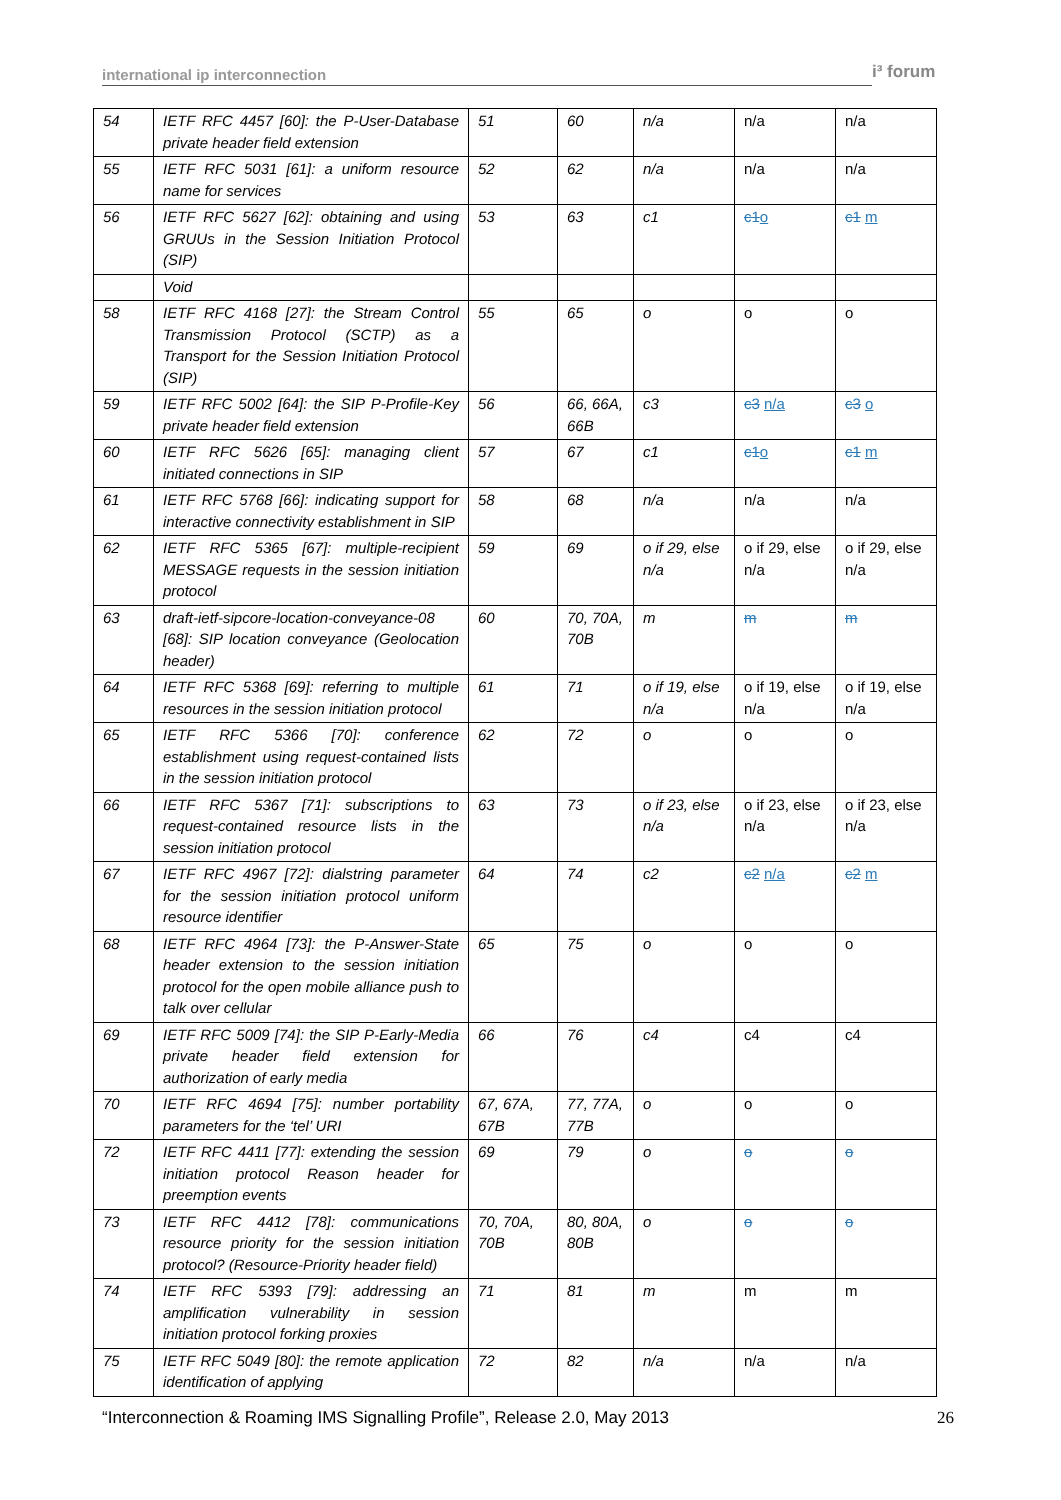international ip interconnection i³ forum
| 54 | IETF RFC 4457 [60]: the P-User-Database private header field extension | 51 | 60 | n/a | n/a | n/a |
| 55 | IETF RFC 5031 [61]: a uniform resource name for services | 52 | 62 | n/a | n/a | n/a |
| 56 | IETF RFC 5627 [62]: obtaining and using GRUUs in the Session Initiation Protocol (SIP) | 53 | 63 | c1 | c1 o | c1 m |
| | Void | | | | | |
| 58 | IETF RFC 4168 [27]: the Stream Control Transmission Protocol (SCTP) as a Transport for the Session Initiation Protocol (SIP) | 55 | 65 | o | o | o |
| 59 | IETF RFC 5002 [64]: the SIP P-Profile-Key private header field extension | 56 | 66, 66A, 66B | c3 | c3 n/a | c3 o |
| 60 | IETF RFC 5626 [65]: managing client initiated connections in SIP | 57 | 67 | c1 | c1 o | c1 m |
| 61 | IETF RFC 5768 [66]: indicating support for interactive connectivity establishment in SIP | 58 | 68 | n/a | n/a | n/a |
| 62 | IETF RFC 5365 [67]: multiple-recipient MESSAGE requests in the session initiation protocol | 59 | 69 | o if 29, else n/a | o if 29, else n/a | o if 29, else n/a |
| 63 | draft-ietf-sipcore-location-conveyance-08 [68]: SIP location conveyance (Geolocation header) | 60 | 70, 70A, 70B | m | m | m |
| 64 | IETF RFC 5368 [69]: referring to multiple resources in the session initiation protocol | 61 | 71 | o if 19, else n/a | o if 19, else n/a | o if 19, else n/a |
| 65 | IETF RFC 5366 [70]: conference establishment using request-contained lists in the session initiation protocol | 62 | 72 | o | o | o |
| 66 | IETF RFC 5367 [71]: subscriptions to request-contained resource lists in the session initiation protocol | 63 | 73 | o if 23, else n/a | o if 23, else n/a | o if 23, else n/a |
| 67 | IETF RFC 4967 [72]: dialstring parameter for the session initiation protocol uniform resource identifier | 64 | 74 | c2 | c2 n/a | c2 m |
| 68 | IETF RFC 4964 [73]: the P-Answer-State header extension to the session initiation protocol for the open mobile alliance push to talk over cellular | 65 | 75 | o | o | o |
| 69 | IETF RFC 5009 [74]: the SIP P-Early-Media private header field extension for authorization of early media | 66 | 76 | c4 | c4 | c4 |
| 70 | IETF RFC 4694 [75]: number portability parameters for the ‘tel’ URI | 67, 67A, 67B | 77, 77A, 77B | o | o | o |
| 72 | IETF RFC 4411 [77]: extending the session initiation protocol Reason header for preemption events | 69 | 79 | o | o | o |
| 73 | IETF RFC 4412 [78]: communications resource priority for the session initiation protocol? (Resource-Priority header field) | 70, 70A, 70B | 80, 80A, 80B | o | o | o |
| 74 | IETF RFC 5393 [79]: addressing an amplification vulnerability in session initiation protocol forking proxies | 71 | 81 | m | m | m |
| 75 | IETF RFC 5049 [80]: the remote application identification of applying | 72 | 82 | n/a | n/a | n/a |
“Interconnection & Roaming IMS Signalling Profile”, Release 2.0, May 2013 26